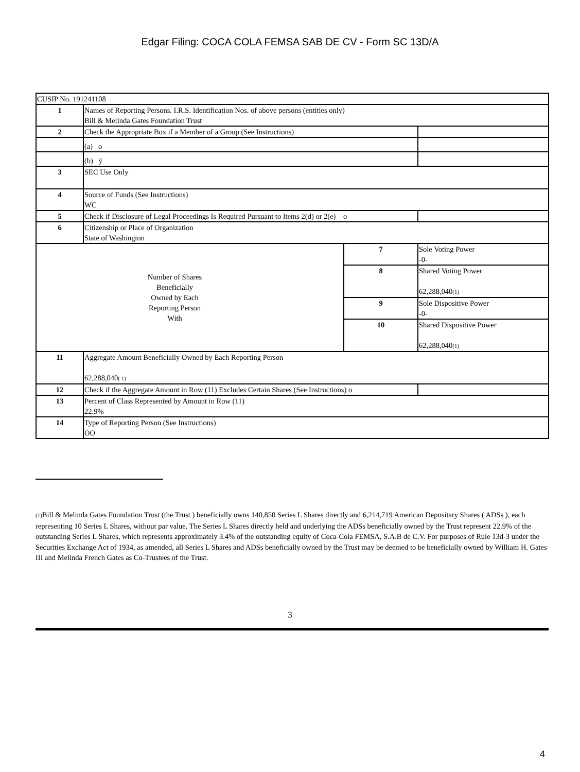Edgar Filing: COCA COLA FEMSA SAB DE CV - Form SC 13D/A
| CUSIP No. 191241108 | | | | |
| 1 | Names of Reporting Persons. I.R.S. Identification Nos. of above persons (entities only) Bill & Melinda Gates Foundation Trust | | | |
| 2 | Check the Appropriate Box if a Member of a Group (See Instructions) | | | |
| | (a) o | | | |
| | (b) ý | | | |
| 3 | SEC Use Only | | | |
| 4 | Source of Funds (See Instructions) WC | | | |
| 5 | Check if Disclosure of Legal Proceedings Is Required Pursuant to Items 2(d) or 2(e) o | | | |
| 6 | Citizenship or Place of Organization State of Washington | | | |
| Number of Shares Beneficially Owned by Each Reporting Person With | | 7 | Sole Voting Power -0- | |
| | | 8 | Shared Voting Power 62,288,040 (1) | |
| | | 9 | Sole Dispositive Power -0- | |
| | | 10 | Shared Dispositive Power 62,288,040 (1) | |
| 11 | Aggregate Amount Beneficially Owned by Each Reporting Person 62,288,040 ( 1) | | | |
| 12 | Check if the Aggregate Amount in Row (11) Excludes Certain Shares (See Instructions) o | | | |
| 13 | Percent of Class Represented by Amount in Row (11) 22.9% | | | |
| 14 | Type of Reporting Person (See Instructions) OO | | | |
(1) Bill & Melinda Gates Foundation Trust (the Trust ) beneficially owns 140,850 Series L Shares directly and 6,214,719 American Depositary Shares ( ADSs ), each representing 10 Series L Shares, without par value. The Series L Shares directly held and underlying the ADSs beneficially owned by the Trust represent 22.9% of the outstanding Series L Shares, which represents approximately 3.4% of the outstanding equity of Coca-Cola FEMSA, S.A.B de C.V. For purposes of Rule 13d-3 under the Securities Exchange Act of 1934, as amended, all Series L Shares and ADSs beneficially owned by the Trust may be deemed to be beneficially owned by William H. Gates III and Melinda French Gates as Co-Trustees of the Trust.
3
4